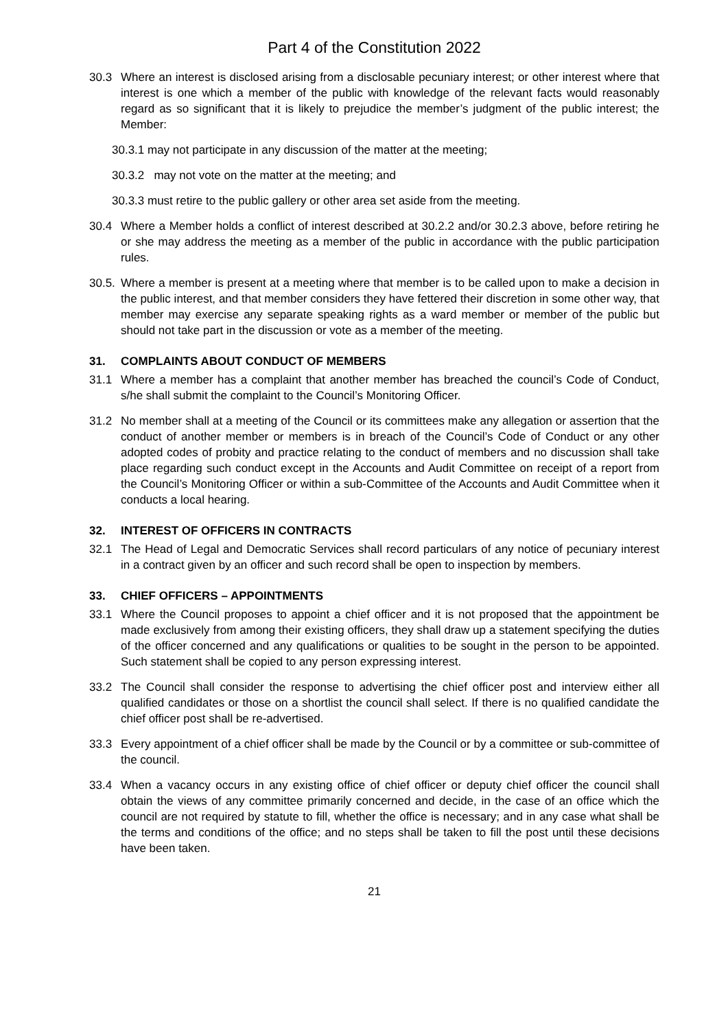Part 4 of the Constitution 2022
30.3 Where an interest is disclosed arising from a disclosable pecuniary interest; or other interest where that interest is one which a member of the public with knowledge of the relevant facts would reasonably regard as so significant that it is likely to prejudice the member’s judgment of the public interest; the Member:
30.3.1 may not participate in any discussion of the matter at the meeting;
30.3.2 may not vote on the matter at the meeting; and
30.3.3 must retire to the public gallery or other area set aside from the meeting.
30.4 Where a Member holds a conflict of interest described at 30.2.2 and/or 30.2.3 above, before retiring he or she may address the meeting as a member of the public in accordance with the public participation rules.
30.5.
Where a member is present at a meeting where that member is to be called upon to make a decision in the public interest, and that member considers they have fettered their discretion in some other way, that member may exercise any separate speaking rights as a ward member or member of the public but should not take part in the discussion or vote as a member of the meeting.
31. COMPLAINTS ABOUT CONDUCT OF MEMBERS
31.1 Where a member has a complaint that another member has breached the council’s Code of Conduct, s/he shall submit the complaint to the Council’s Monitoring Officer.
31.2 No member shall at a meeting of the Council or its committees make any allegation or assertion that the conduct of another member or members is in breach of the Council’s Code of Conduct or any other adopted codes of probity and practice relating to the conduct of members and no discussion shall take place regarding such conduct except in the Accounts and Audit Committee on receipt of a report from the Council’s Monitoring Officer or within a sub-Committee of the Accounts and Audit Committee when it conducts a local hearing.
32. INTEREST OF OFFICERS IN CONTRACTS
32.1 The Head of Legal and Democratic Services shall record particulars of any notice of pecuniary interest in a contract given by an officer and such record shall be open to inspection by members.
33. CHIEF OFFICERS – APPOINTMENTS
33.1 Where the Council proposes to appoint a chief officer and it is not proposed that the appointment be made exclusively from among their existing officers, they shall draw up a statement specifying the duties of the officer concerned and any qualifications or qualities to be sought in the person to be appointed. Such statement shall be copied to any person expressing interest.
33.2 The Council shall consider the response to advertising the chief officer post and interview either all qualified candidates or those on a shortlist the council shall select. If there is no qualified candidate the chief officer post shall be re-advertised.
33.3 Every appointment of a chief officer shall be made by the Council or by a committee or sub-committee of the council.
33.4 When a vacancy occurs in any existing office of chief officer or deputy chief officer the council shall obtain the views of any committee primarily concerned and decide, in the case of an office which the council are not required by statute to fill, whether the office is necessary; and in any case what shall be the terms and conditions of the office; and no steps shall be taken to fill the post until these decisions have been taken.
21